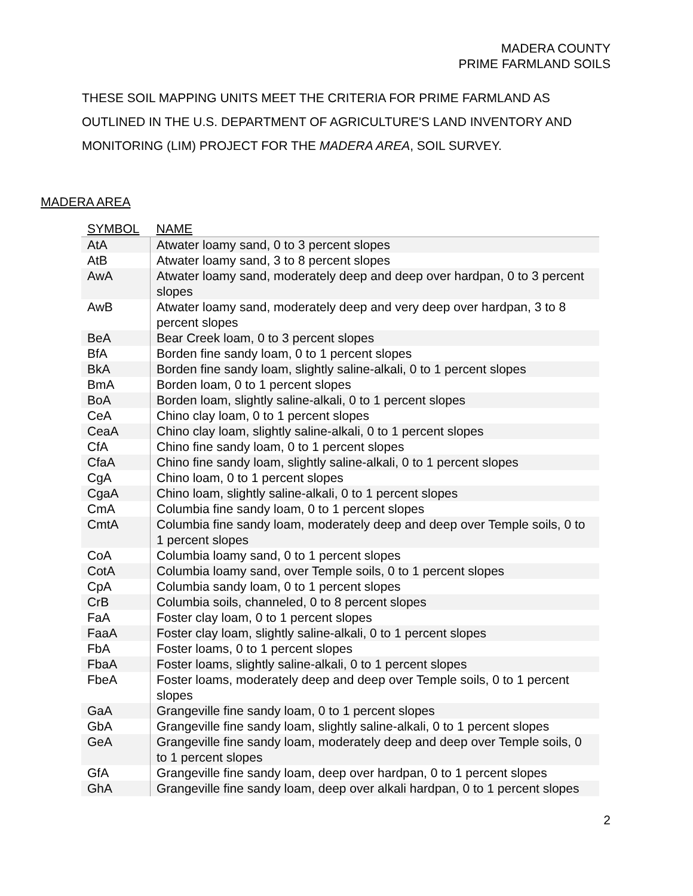MADERA COUNTY
PRIME FARMLAND SOILS
THESE SOIL MAPPING UNITS MEET THE CRITERIA FOR PRIME FARMLAND AS OUTLINED IN THE U.S. DEPARTMENT OF AGRICULTURE'S LAND INVENTORY AND MONITORING (LIM) PROJECT FOR THE MADERA AREA, SOIL SURVEY.
MADERA AREA
| SYMBOL | NAME |
| --- | --- |
| AtA | Atwater loamy sand, 0 to 3 percent slopes |
| AtB | Atwater loamy sand, 3 to 8 percent slopes |
| AwA | Atwater loamy sand, moderately deep and deep over hardpan, 0 to 3 percent slopes |
| AwB | Atwater loamy sand, moderately deep and very deep over hardpan, 3 to 8 percent slopes |
| BeA | Bear Creek loam, 0 to 3 percent slopes |
| BfA | Borden fine sandy loam, 0 to 1 percent slopes |
| BkA | Borden fine sandy loam, slightly saline-alkali, 0 to 1 percent slopes |
| BmA | Borden loam, 0 to 1 percent slopes |
| BoA | Borden loam, slightly saline-alkali, 0 to 1 percent slopes |
| CeA | Chino clay loam, 0 to 1 percent slopes |
| CeaA | Chino clay loam, slightly saline-alkali, 0 to 1 percent slopes |
| CfA | Chino fine sandy loam, 0 to 1 percent slopes |
| CfaA | Chino fine sandy loam, slightly saline-alkali, 0 to 1 percent slopes |
| CgA | Chino loam, 0 to 1 percent slopes |
| CgaA | Chino loam, slightly saline-alkali, 0 to 1 percent slopes |
| CmA | Columbia fine sandy loam, 0 to 1 percent slopes |
| CmtA | Columbia fine sandy loam, moderately deep and deep over Temple soils, 0 to 1 percent slopes |
| CoA | Columbia loamy sand, 0 to 1 percent slopes |
| CotA | Columbia loamy sand, over Temple soils, 0 to 1 percent slopes |
| CpA | Columbia sandy loam, 0 to 1 percent slopes |
| CrB | Columbia soils, channeled, 0 to 8 percent slopes |
| FaA | Foster clay loam, 0 to 1 percent slopes |
| FaaA | Foster clay loam, slightly saline-alkali, 0 to 1 percent slopes |
| FbA | Foster loams, 0 to 1 percent slopes |
| FbaA | Foster loams, slightly saline-alkali, 0 to 1 percent slopes |
| FbeA | Foster loams, moderately deep and deep over Temple soils, 0 to 1 percent slopes |
| GaA | Grangeville fine sandy loam, 0 to 1 percent slopes |
| GbA | Grangeville fine sandy loam, slightly saline-alkali, 0 to 1 percent slopes |
| GeA | Grangeville fine sandy loam, moderately deep and deep over Temple soils, 0 to 1 percent slopes |
| GfA | Grangeville fine sandy loam, deep over hardpan, 0 to 1 percent slopes |
| GhA | Grangeville fine sandy loam, deep over alkali hardpan, 0 to 1 percent slopes |
2